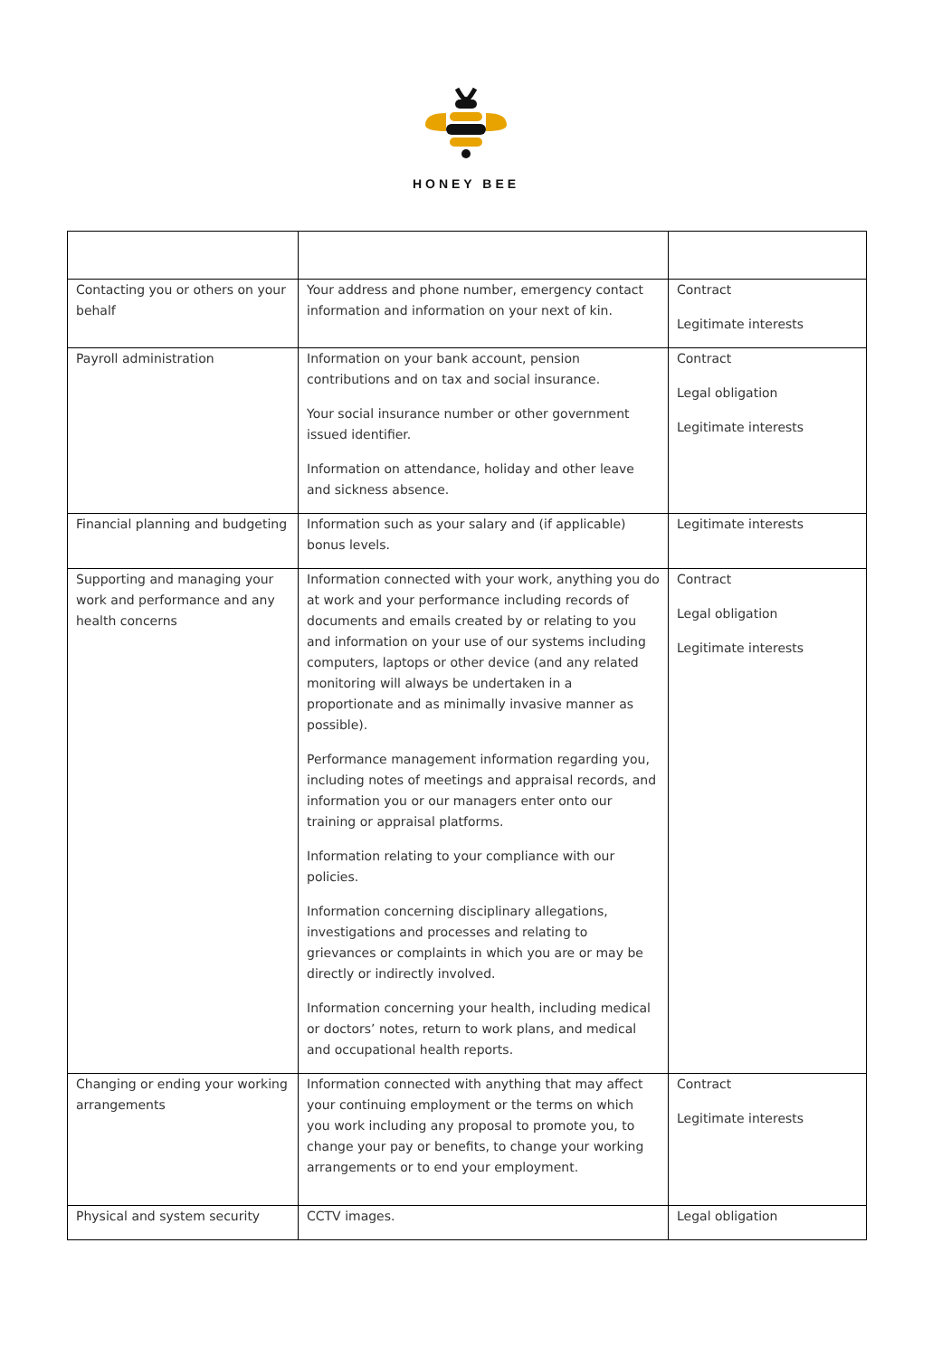HONEY BEE
| Contacting you or others on your behalf | Your address and phone number, emergency contact information and information on your next of kin. | Contract Legitimate interests |
| Payroll administration | Information on your bank account, pension contributions and on tax and social insurance. Your social insurance number or other government issued identifier. Information on attendance, holiday and other leave and sickness absence. | Contract Legal obligation Legitimate interests |
| Financial planning and budgeting | Information such as your salary and (if applicable) bonus levels. | Legitimate interests |
| Supporting and managing your work and performance and any health concerns | Information connected with your work, anything you do at work and your performance including records of documents and emails created by or relating to you and information on your use of our systems including computers, laptops or other device (and any related monitoring will always be undertaken in a proportionate and as minimally invasive manner as possible). Performance management information regarding you, including notes of meetings and appraisal records, and information you or our managers enter onto our training or appraisal platforms. Information relating to your compliance with our policies. Information concerning disciplinary allegations, investigations and processes and relating to grievances or complaints in which you are or may be directly or indirectly involved. Information concerning your health, including medical or doctors’ notes, return to work plans, and medical and occupational health reports. | Contract Legal obligation Legitimate interests |
| Changing or ending your working arrangements | Information connected with anything that may affect your continuing employment or the terms on which you work including any proposal to promote you, to change your pay or benefits, to change your working arrangements or to end your employment. | Contract Legitimate interests |
| Physical and system security | CCTV images. | Legal obligation |